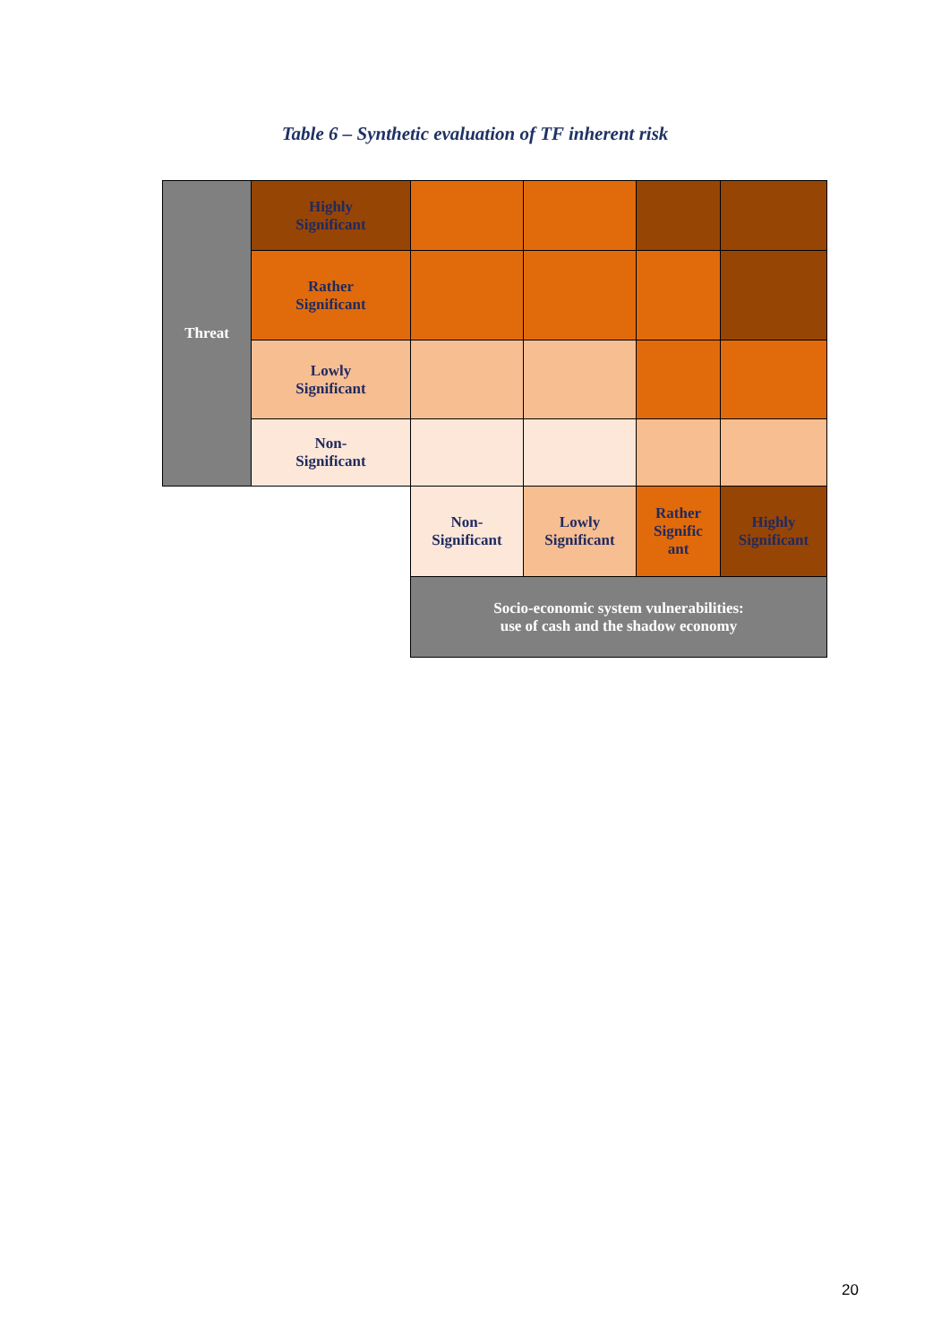Table 6 – Synthetic evaluation of TF inherent risk
| Threat | Highly Significant | | | | |
| | Rather Significant | | | | |
| | Lowly Significant | | | | |
| | Non- Significant | | | | |
| | | Non- Significant | Lowly Significant | Rather Signific ant | Highly Significant |
| | | Socio-economic system vulnerabilities: use of cash and the shadow economy | | | |
20